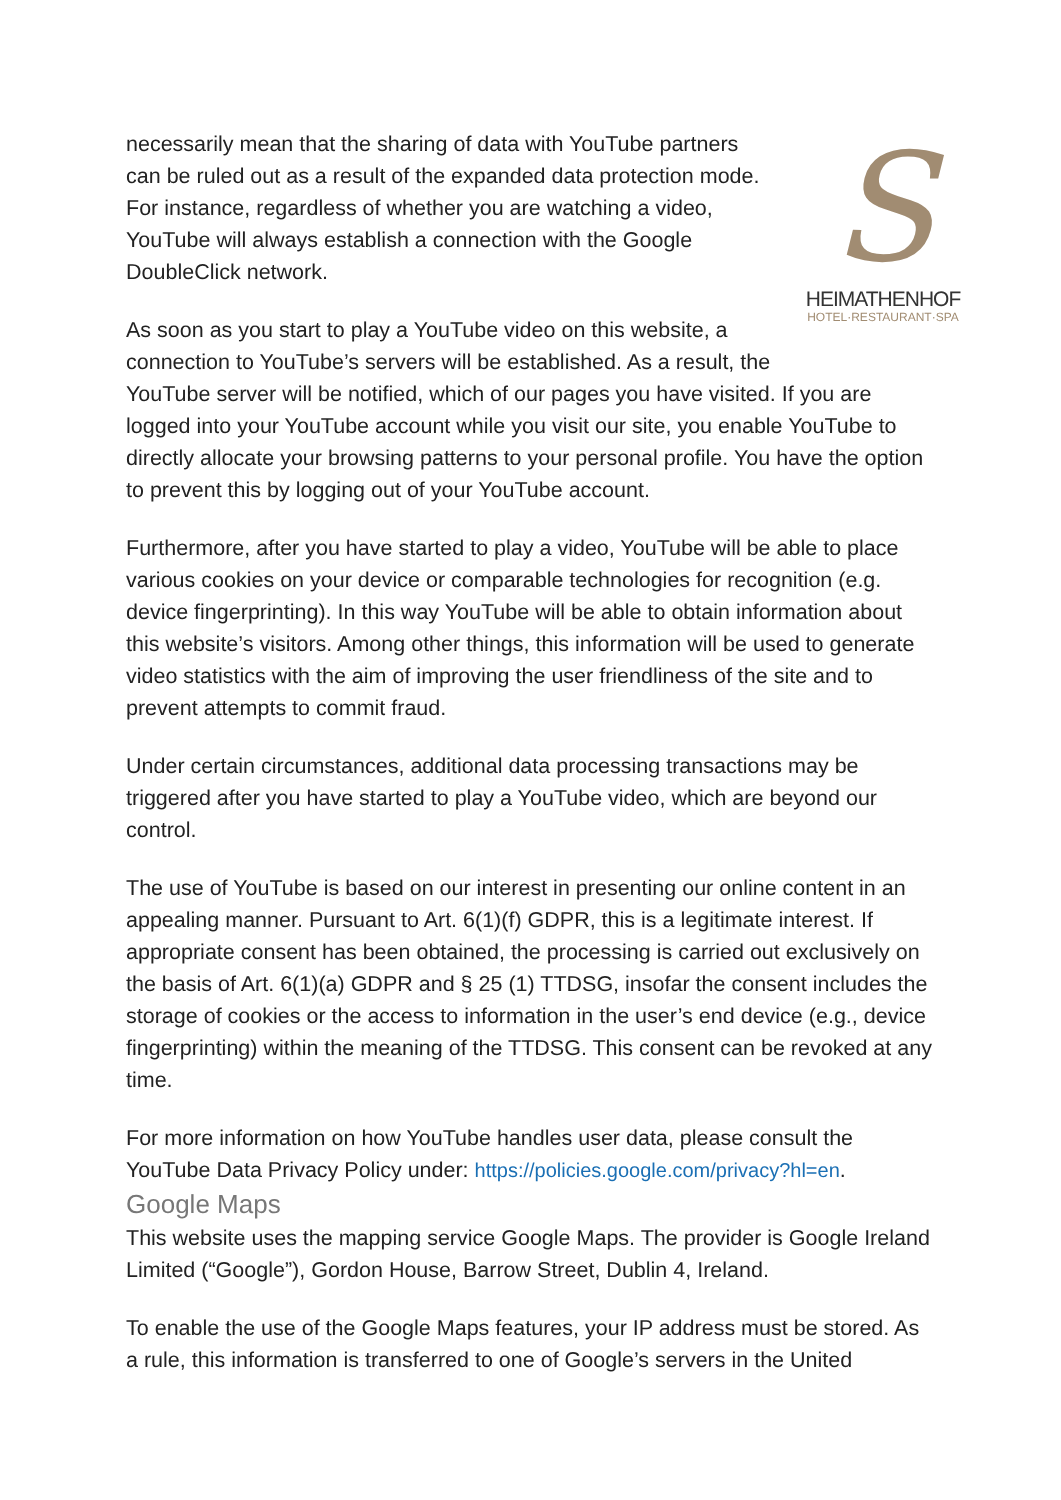S
HEIMATHENHOF
HOTEL·RESTAURANT·SPA
necessarily mean that the sharing of data with YouTube partners can be ruled out as a result of the expanded data protection mode. For instance, regardless of whether you are watching a video, YouTube will always establish a connection with the Google DoubleClick network.
As soon as you start to play a YouTube video on this website, a connection to YouTube’s servers will be established. As a result, the YouTube server will be notified, which of our pages you have visited. If you are logged into your YouTube account while you visit our site, you enable YouTube to directly allocate your browsing patterns to your personal profile. You have the option to prevent this by logging out of your YouTube account.
Furthermore, after you have started to play a video, YouTube will be able to place various cookies on your device or comparable technologies for recognition (e.g. device fingerprinting). In this way YouTube will be able to obtain information about this website’s visitors. Among other things, this information will be used to generate video statistics with the aim of improving the user friendliness of the site and to prevent attempts to commit fraud.
Under certain circumstances, additional data processing transactions may be triggered after you have started to play a YouTube video, which are beyond our control.
The use of YouTube is based on our interest in presenting our online content in an appealing manner. Pursuant to Art. 6(1)(f) GDPR, this is a legitimate interest. If appropriate consent has been obtained, the processing is carried out exclusively on the basis of Art. 6(1)(a) GDPR and § 25 (1) TTDSG, insofar the consent includes the storage of cookies or the access to information in the user’s end device (e.g., device fingerprinting) within the meaning of the TTDSG. This consent can be revoked at any time.
For more information on how YouTube handles user data, please consult the YouTube Data Privacy Policy under: https://policies.google.com/privacy?hl=en.
Google Maps
This website uses the mapping service Google Maps. The provider is Google Ireland Limited (“Google”), Gordon House, Barrow Street, Dublin 4, Ireland.
To enable the use of the Google Maps features, your IP address must be stored. As a rule, this information is transferred to one of Google’s servers in the United